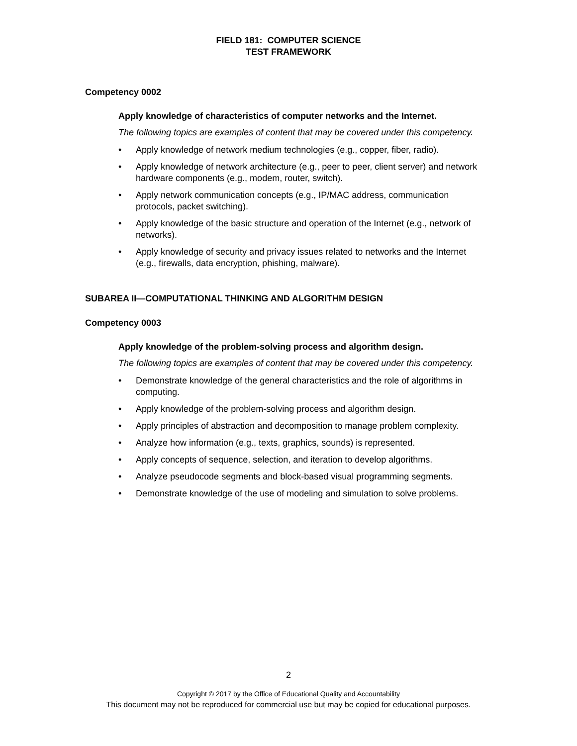FIELD 181: COMPUTER SCIENCE
TEST FRAMEWORK
Competency 0002
Apply knowledge of characteristics of computer networks and the Internet.
The following topics are examples of content that may be covered under this competency.
• Apply knowledge of network medium technologies (e.g., copper, fiber, radio).
• Apply knowledge of network architecture (e.g., peer to peer, client server) and network hardware components (e.g., modem, router, switch).
• Apply network communication concepts (e.g., IP/MAC address, communication protocols, packet switching).
• Apply knowledge of the basic structure and operation of the Internet (e.g., network of networks).
• Apply knowledge of security and privacy issues related to networks and the Internet (e.g., firewalls, data encryption, phishing, malware).
SUBAREA II—COMPUTATIONAL THINKING AND ALGORITHM DESIGN
Competency 0003
Apply knowledge of the problem-solving process and algorithm design.
The following topics are examples of content that may be covered under this competency.
• Demonstrate knowledge of the general characteristics and the role of algorithms in computing.
• Apply knowledge of the problem-solving process and algorithm design.
• Apply principles of abstraction and decomposition to manage problem complexity.
• Analyze how information (e.g., texts, graphics, sounds) is represented.
• Apply concepts of sequence, selection, and iteration to develop algorithms.
• Analyze pseudocode segments and block-based visual programming segments.
• Demonstrate knowledge of the use of modeling and simulation to solve problems.
2
Copyright © 2017 by the Office of Educational Quality and Accountability
This document may not be reproduced for commercial use but may be copied for educational purposes.